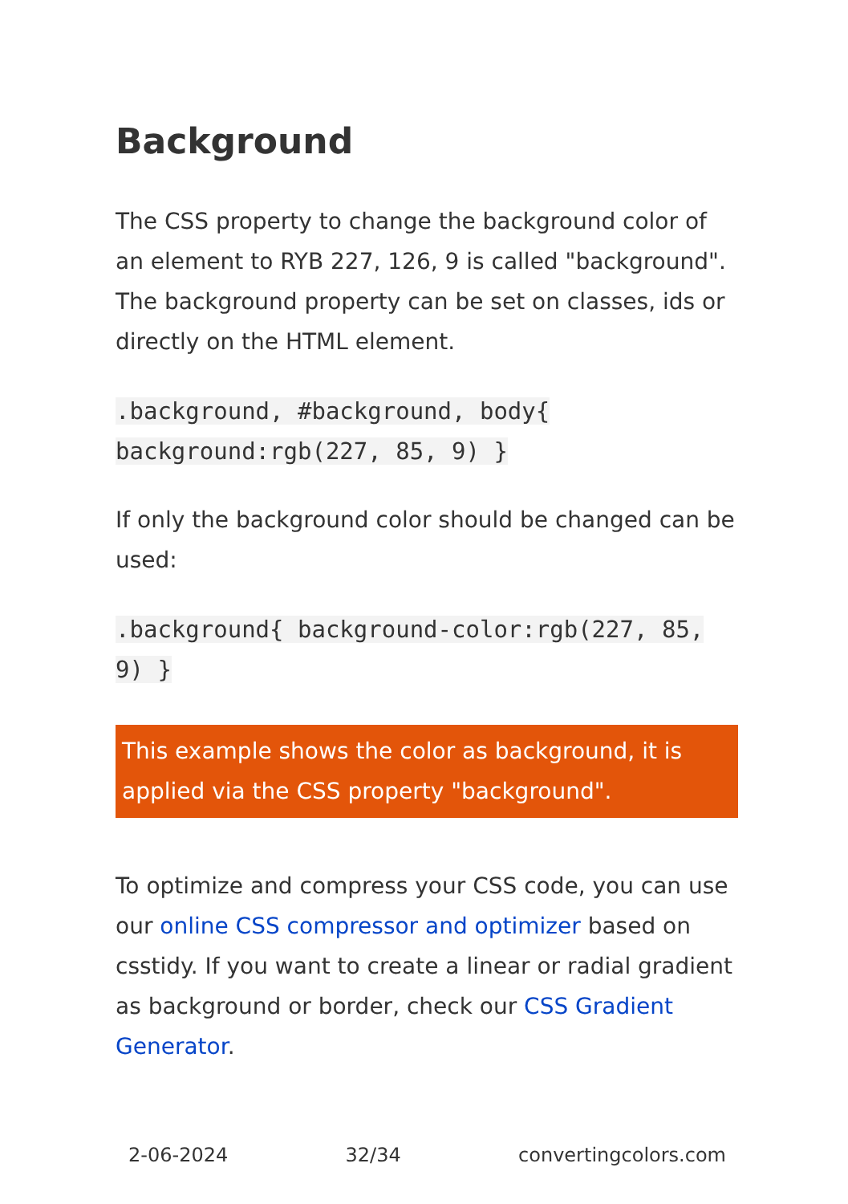Background
The CSS property to change the background color of an element to RYB 227, 126, 9 is called "background". The background property can be set on classes, ids or directly on the HTML element.
.background, #background, body{ background:rgb(227, 85, 9) }
If only the background color should be changed can be used:
.background{ background-color:rgb(227, 85, 9) }
This example shows the color as background, it is applied via the CSS property "background".
To optimize and compress your CSS code, you can use our online CSS compressor and optimizer based on csstidy. If you want to create a linear or radial gradient as background or border, check our CSS Gradient Generator.
2-06-2024 32/34 convertingcolors.com